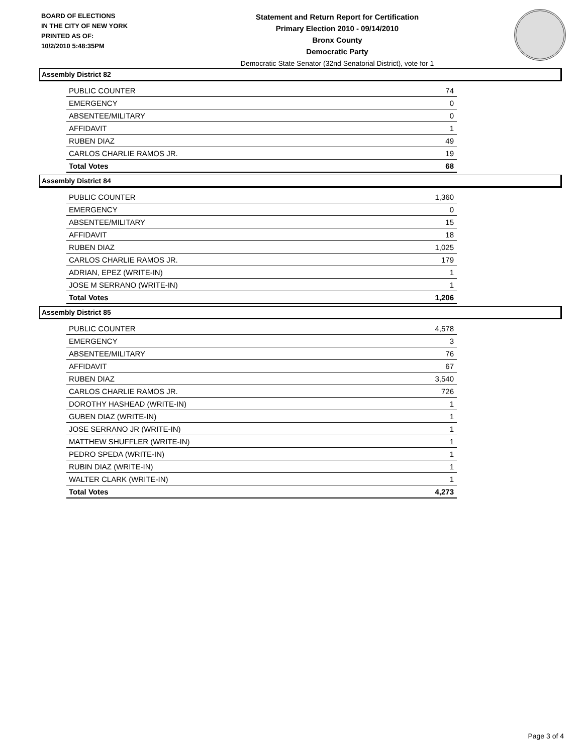BOARD OF ELECTIONS
IN THE CITY OF NEW YORK
PRINTED AS OF:
10/2/2010 5:48:35PM
Statement and Return Report for Certification
Primary Election 2010 - 09/14/2010
Bronx County
Democratic Party
Democratic State Senator (32nd Senatorial District), vote for 1
Assembly District 82
| PUBLIC COUNTER | 74 |
| EMERGENCY | 0 |
| ABSENTEE/MILITARY | 0 |
| AFFIDAVIT | 1 |
| RUBEN DIAZ | 49 |
| CARLOS CHARLIE RAMOS JR. | 19 |
| Total Votes | 68 |
Assembly District 84
| PUBLIC COUNTER | 1,360 |
| EMERGENCY | 0 |
| ABSENTEE/MILITARY | 15 |
| AFFIDAVIT | 18 |
| RUBEN DIAZ | 1,025 |
| CARLOS CHARLIE RAMOS JR. | 179 |
| ADRIAN, EPEZ (WRITE-IN) | 1 |
| JOSE M SERRANO (WRITE-IN) | 1 |
| Total Votes | 1,206 |
Assembly District 85
| PUBLIC COUNTER | 4,578 |
| EMERGENCY | 3 |
| ABSENTEE/MILITARY | 76 |
| AFFIDAVIT | 67 |
| RUBEN DIAZ | 3,540 |
| CARLOS CHARLIE RAMOS JR. | 726 |
| DOROTHY HASHEAD (WRITE-IN) | 1 |
| GUBEN DIAZ (WRITE-IN) | 1 |
| JOSE SERRANO JR (WRITE-IN) | 1 |
| MATTHEW SHUFFLER (WRITE-IN) | 1 |
| PEDRO SPEDA (WRITE-IN) | 1 |
| RUBIN DIAZ (WRITE-IN) | 1 |
| WALTER CLARK (WRITE-IN) | 1 |
| Total Votes | 4,273 |
Page 3 of 4